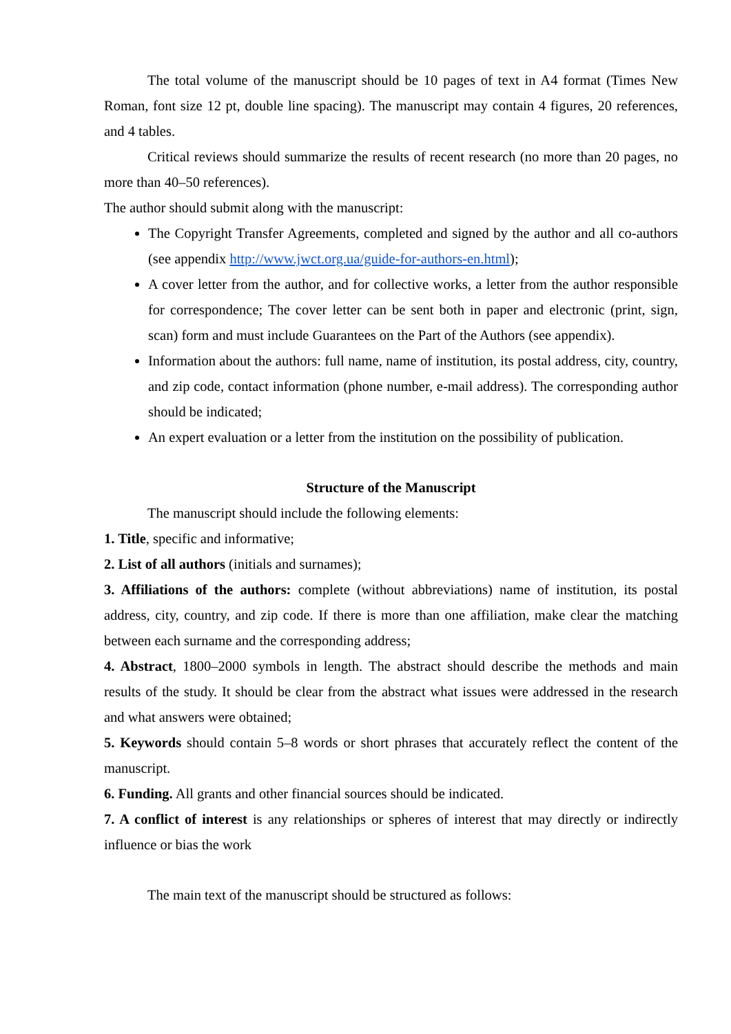The total volume of the manuscript should be 10 pages of text in A4 format (Times New Roman, font size 12 pt, double line spacing). The manuscript may contain 4 figures, 20 references, and 4 tables.
Critical reviews should summarize the results of recent research (no more than 20 pages, no more than 40–50 references).
The author should submit along with the manuscript:
The Copyright Transfer Agreements, completed and signed by the author and all co-authors (see appendix http://www.jwct.org.ua/guide-for-authors-en.html);
A cover letter from the author, and for collective works, a letter from the author responsible for correspondence; The cover letter can be sent both in paper and electronic (print, sign, scan) form and must include Guarantees on the Part of the Authors (see appendix).
Information about the authors: full name, name of institution, its postal address, city, country, and zip code, contact information (phone number, e-mail address). The corresponding author should be indicated;
An expert evaluation or a letter from the institution on the possibility of publication.
Structure of the Manuscript
The manuscript should include the following elements:
1. Title, specific and informative;
2. List of all authors (initials and surnames);
3. Affiliations of the authors: complete (without abbreviations) name of institution, its postal address, city, country, and zip code. If there is more than one affiliation, make clear the matching between each surname and the corresponding address;
4. Abstract, 1800–2000 symbols in length. The abstract should describe the methods and main results of the study. It should be clear from the abstract what issues were addressed in the research and what answers were obtained;
5. Keywords should contain 5–8 words or short phrases that accurately reflect the content of the manuscript.
6. Funding. All grants and other financial sources should be indicated.
7. A conflict of interest is any relationships or spheres of interest that may directly or indirectly influence or bias the work
The main text of the manuscript should be structured as follows: